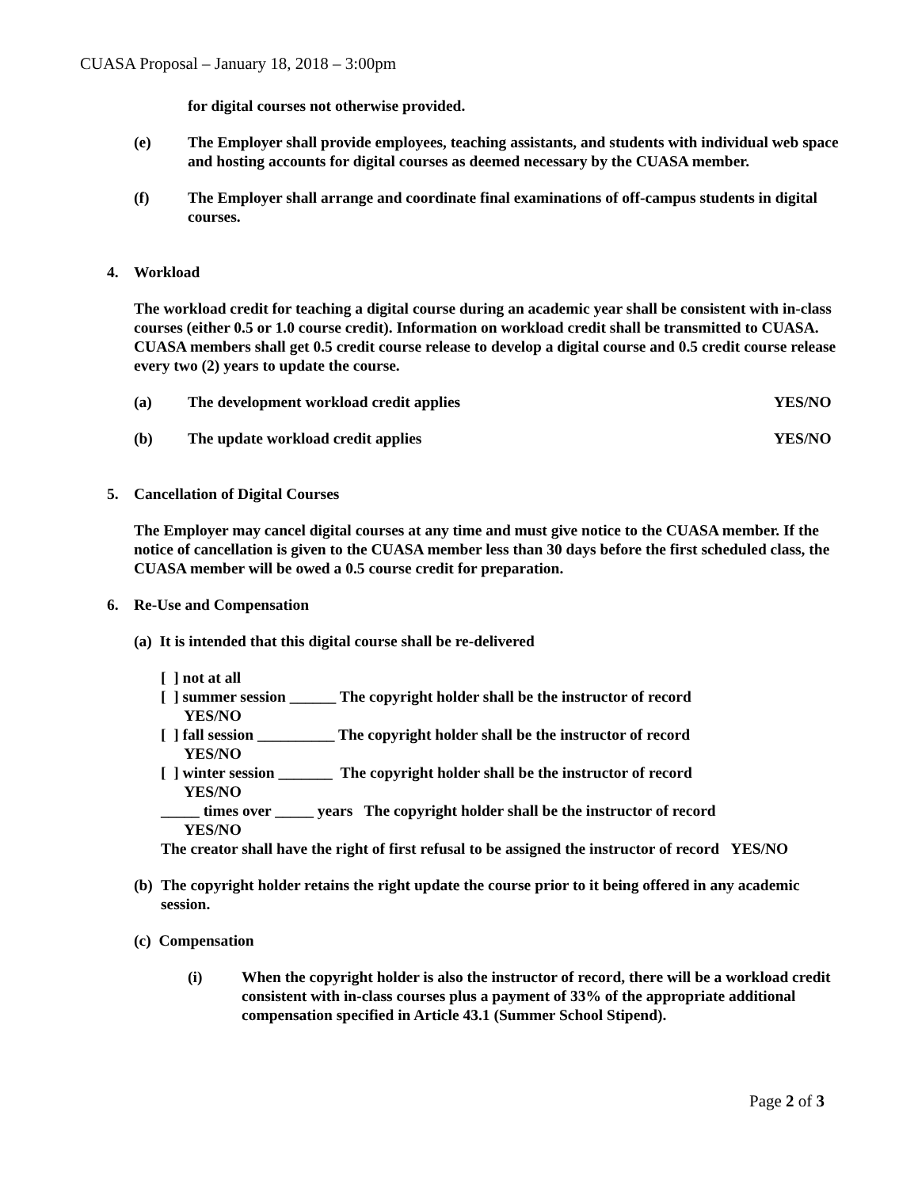CUASA Proposal – January 18, 2018 – 3:00pm
for digital courses not otherwise provided.
(e) The Employer shall provide employees, teaching assistants, and students with individual web space and hosting accounts for digital courses as deemed necessary by the CUASA member.
(f) The Employer shall arrange and coordinate final examinations of off-campus students in digital courses.
4. Workload
The workload credit for teaching a digital course during an academic year shall be consistent with in-class courses (either 0.5 or 1.0 course credit). Information on workload credit shall be transmitted to CUASA. CUASA members shall get 0.5 credit course release to develop a digital course and 0.5 credit course release every two (2) years to update the course.
(a) The development workload credit applies YES/NO
(b) The update workload credit applies YES/NO
5. Cancellation of Digital Courses
The Employer may cancel digital courses at any time and must give notice to the CUASA member. If the notice of cancellation is given to the CUASA member less than 30 days before the first scheduled class, the CUASA member will be owed a 0.5 course credit for preparation.
6. Re-Use and Compensation
(a) It is intended that this digital course shall be re-delivered
[ ] not at all
[ ] summer session ______ The copyright holder shall be the instructor of record
YES/NO
[ ] fall session __________ The copyright holder shall be the instructor of record
YES/NO
[ ] winter session _______ The copyright holder shall be the instructor of record
YES/NO
_____ times over _____ years The copyright holder shall be the instructor of record
YES/NO
The creator shall have the right of first refusal to be assigned the instructor of record YES/NO
(b) The copyright holder retains the right update the course prior to it being offered in any academic session.
(c) Compensation
(i) When the copyright holder is also the instructor of record, there will be a workload credit consistent with in-class courses plus a payment of 33% of the appropriate additional compensation specified in Article 43.1 (Summer School Stipend).
Page 2 of 3